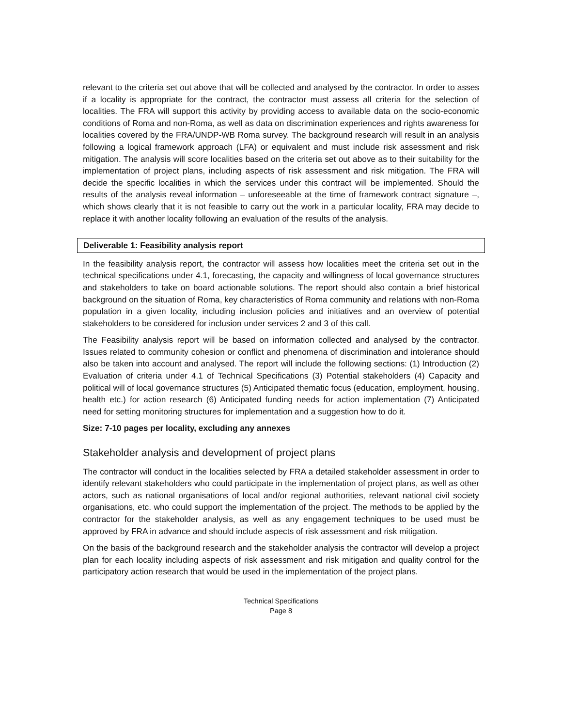relevant to the criteria set out above that will be collected and analysed by the contractor. In order to asses if a locality is appropriate for the contract, the contractor must assess all criteria for the selection of localities. The FRA will support this activity by providing access to available data on the socio-economic conditions of Roma and non-Roma, as well as data on discrimination experiences and rights awareness for localities covered by the FRA/UNDP-WB Roma survey. The background research will result in an analysis following a logical framework approach (LFA) or equivalent and must include risk assessment and risk mitigation. The analysis will score localities based on the criteria set out above as to their suitability for the implementation of project plans, including aspects of risk assessment and risk mitigation. The FRA will decide the specific localities in which the services under this contract will be implemented. Should the results of the analysis reveal information – unforeseeable at the time of framework contract signature –, which shows clearly that it is not feasible to carry out the work in a particular locality, FRA may decide to replace it with another locality following an evaluation of the results of the analysis.
Deliverable 1: Feasibility analysis report
In the feasibility analysis report, the contractor will assess how localities meet the criteria set out in the technical specifications under 4.1, forecasting, the capacity and willingness of local governance structures and stakeholders to take on board actionable solutions. The report should also contain a brief historical background on the situation of Roma, key characteristics of Roma community and relations with non-Roma population in a given locality, including inclusion policies and initiatives and an overview of potential stakeholders to be considered for inclusion under services 2 and 3 of this call.
The Feasibility analysis report will be based on information collected and analysed by the contractor. Issues related to community cohesion or conflict and phenomena of discrimination and intolerance should also be taken into account and analysed. The report will include the following sections: (1) Introduction (2) Evaluation of criteria under 4.1 of Technical Specifications (3) Potential stakeholders (4) Capacity and political will of local governance structures (5) Anticipated thematic focus (education, employment, housing, health etc.) for action research (6) Anticipated funding needs for action implementation (7) Anticipated need for setting monitoring structures for implementation and a suggestion how to do it.
Size: 7-10 pages per locality, excluding any annexes
Stakeholder analysis and development of project plans
The contractor will conduct in the localities selected by FRA a detailed stakeholder assessment in order to identify relevant stakeholders who could participate in the implementation of project plans, as well as other actors, such as national organisations of local and/or regional authorities, relevant national civil society organisations, etc. who could support the implementation of the project. The methods to be applied by the contractor for the stakeholder analysis, as well as any engagement techniques to be used must be approved by FRA in advance and should include aspects of risk assessment and risk mitigation.
On the basis of the background research and the stakeholder analysis the contractor will develop a project plan for each locality including aspects of risk assessment and risk mitigation and quality control for the participatory action research that would be used in the implementation of the project plans.
Technical Specifications
Page 8